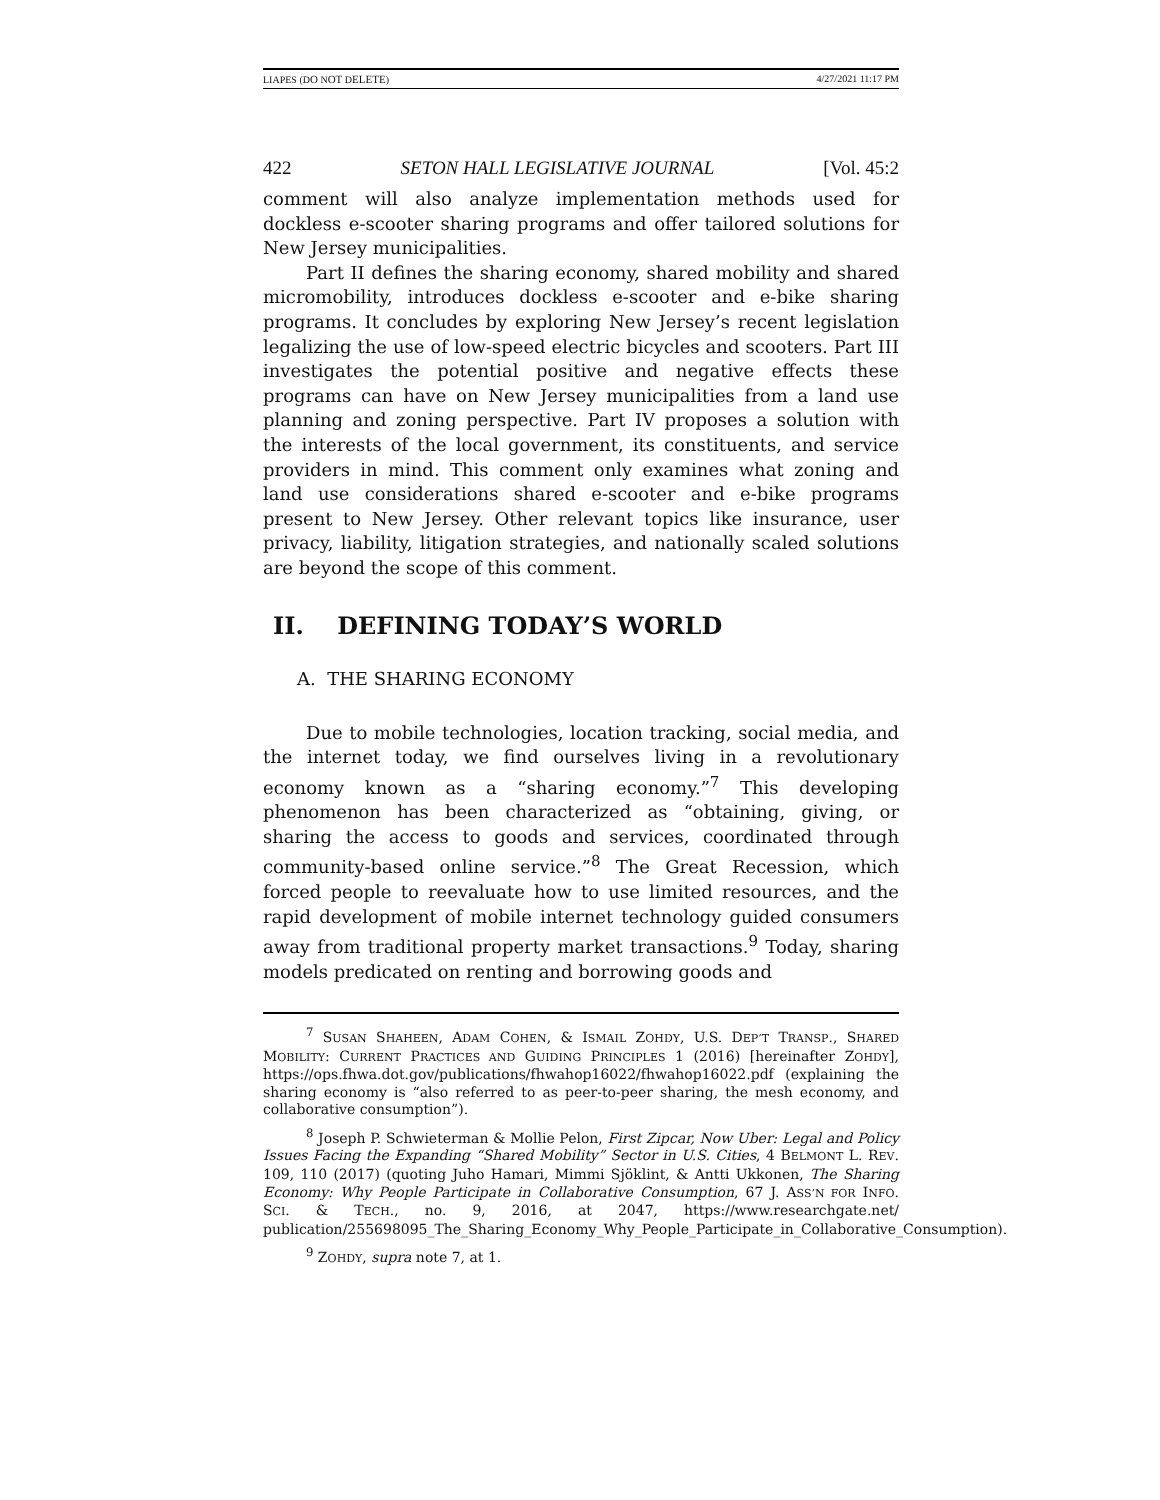LIAPES (DO NOT DELETE) 4/27/2021 11:17 PM
422 SETON HALL LEGISLATIVE JOURNAL [Vol. 45:2
comment will also analyze implementation methods used for dockless e-scooter sharing programs and offer tailored solutions for New Jersey municipalities.
Part II defines the sharing economy, shared mobility and shared micromobility, introduces dockless e-scooter and e-bike sharing programs. It concludes by exploring New Jersey’s recent legislation legalizing the use of low-speed electric bicycles and scooters. Part III investigates the potential positive and negative effects these programs can have on New Jersey municipalities from a land use planning and zoning perspective. Part IV proposes a solution with the interests of the local government, its constituents, and service providers in mind. This comment only examines what zoning and land use considerations shared e-scooter and e-bike programs present to New Jersey. Other relevant topics like insurance, user privacy, liability, litigation strategies, and nationally scaled solutions are beyond the scope of this comment.
II. DEFINING TODAY’S WORLD
A. THE SHARING ECONOMY
Due to mobile technologies, location tracking, social media, and the internet today, we find ourselves living in a revolutionary economy known as a “sharing economy.”<sup>7</sup> This developing phenomenon has been characterized as “obtaining, giving, or sharing the access to goods and services, coordinated through community-based online service.”<sup>8</sup> The Great Recession, which forced people to reevaluate how to use limited resources, and the rapid development of mobile internet technology guided consumers away from traditional property market transactions.<sup>9</sup> Today, sharing models predicated on renting and borrowing goods and
<sup>7</sup> SUSAN SHAHEEN, ADAM COHEN, & ISMAIL ZOHDY, U.S. DEP’T TRANSP., SHARED MOBILITY: CURRENT PRACTICES AND GUIDING PRINCIPLES 1 (2016) [hereinafter ZOHDY], https://ops.fhwa.dot.gov/publications/fhwahop16022/fhwahop16022.pdf (explaining the sharing economy is “also referred to as peer-to-peer sharing, the mesh economy, and collaborative consumption”).
<sup>8</sup> Joseph P. Schwieterman & Mollie Pelon, First Zipcar, Now Uber: Legal and Policy Issues Facing the Expanding “Shared Mobility” Sector in U.S. Cities, 4 BELMONT L. REV. 109, 110 (2017) (quoting Juho Hamari, Mimmi Sjöklint, & Antti Ukkonen, The Sharing Economy: Why People Participate in Collaborative Consumption, 67 J. ASS’N FOR INFO. SCI. & TECH., no. 9, 2016, at 2047, https://www.researchgate.net/ publication/255698095_The_Sharing_Economy_Why_People_Participate_in_Collaborative_Consumption).
<sup>9</sup> ZOHDY, supra note 7, at 1.